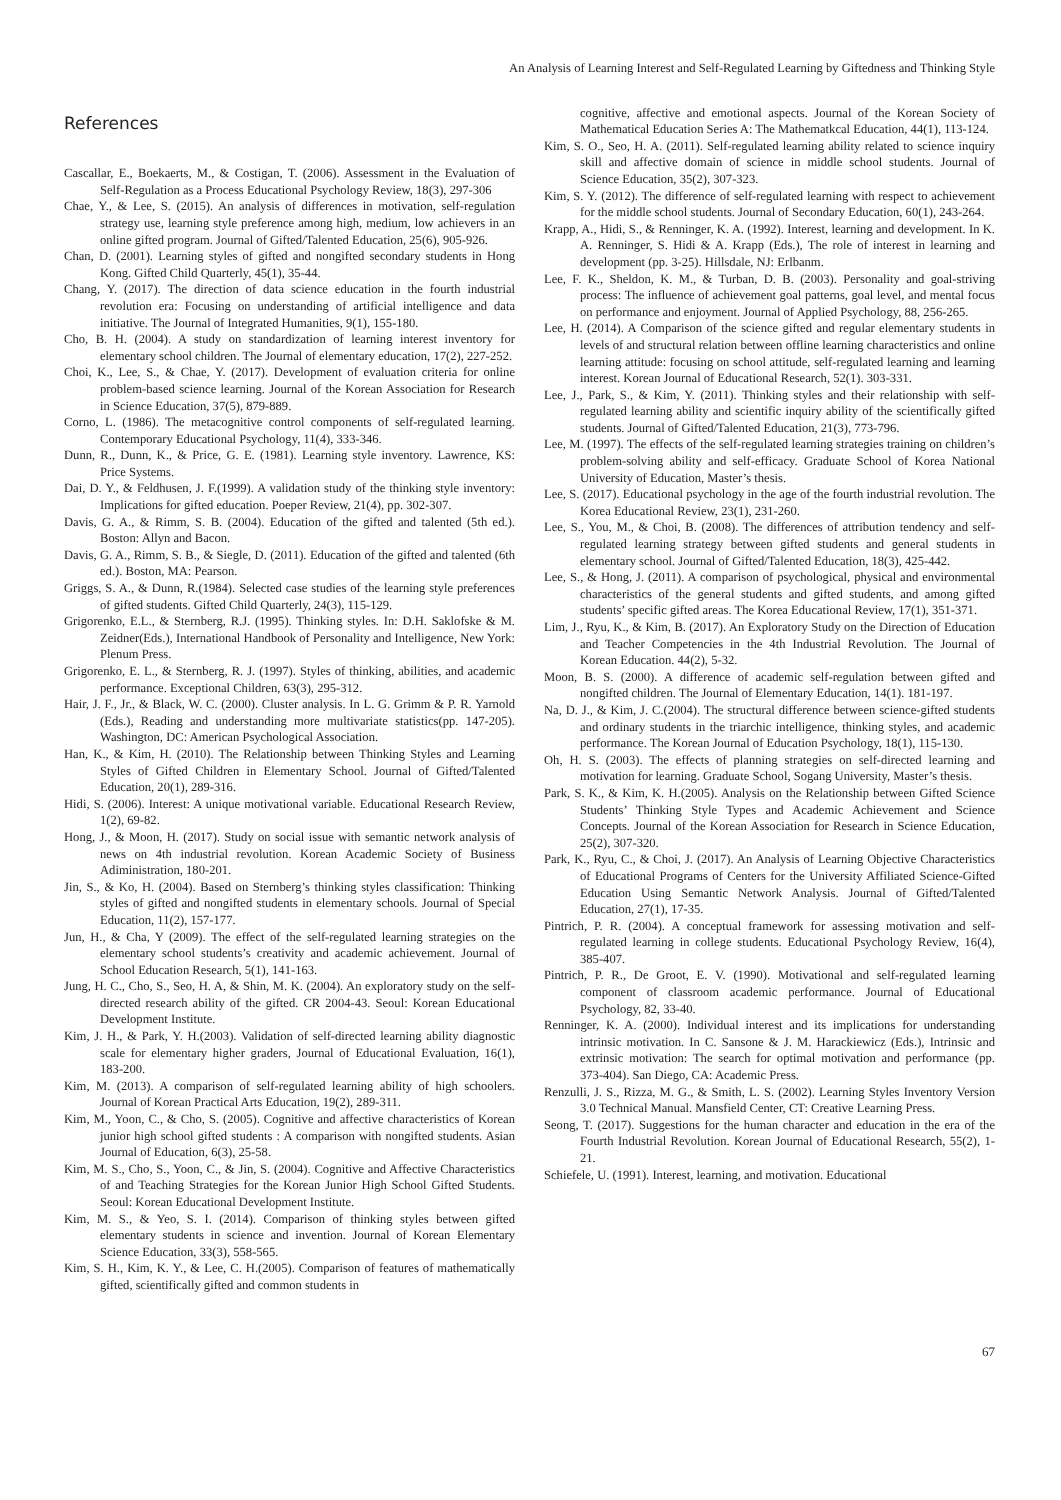An Analysis of Learning Interest and Self-Regulated Learning by Giftedness and Thinking Style
References
Cascallar, E., Boekaerts, M., & Costigan, T. (2006). Assessment in the Evaluation of Self-Regulation as a Process Educational Psychology Review, 18(3), 297-306
Chae, Y., & Lee, S. (2015). An analysis of differences in motivation, self-regulation strategy use, learning style preference among high, medium, low achievers in an online gifted program. Journal of Gifted/Talented Education, 25(6), 905-926.
Chan, D. (2001). Learning styles of gifted and nongifted secondary students in Hong Kong. Gifted Child Quarterly, 45(1), 35-44.
Chang, Y. (2017). The direction of data science education in the fourth industrial revolution era: Focusing on understanding of artificial intelligence and data initiative. The Journal of Integrated Humanities, 9(1), 155-180.
Cho, B. H. (2004). A study on standardization of learning interest inventory for elementary school children. The Journal of elementary education, 17(2), 227-252.
Choi, K., Lee, S., & Chae, Y. (2017). Development of evaluation criteria for online problem-based science learning. Journal of the Korean Association for Research in Science Education, 37(5), 879-889.
Corno, L. (1986). The metacognitive control components of self-regulated learning. Contemporary Educational Psychology, 11(4), 333-346.
Dunn, R., Dunn, K., & Price, G. E. (1981). Learning style inventory. Lawrence, KS: Price Systems.
Dai, D. Y., & Feldhusen, J. F.(1999). A validation study of the thinking style inventory: Implications for gifted education. Poeper Review, 21(4), pp. 302-307.
Davis, G. A., & Rimm, S. B. (2004). Education of the gifted and talented (5th ed.). Boston: Allyn and Bacon.
Davis, G. A., Rimm, S. B., & Siegle, D. (2011). Education of the gifted and talented (6th ed.). Boston, MA: Pearson.
Griggs, S. A., & Dunn, R.(1984). Selected case studies of the learning style preferences of gifted students. Gifted Child Quarterly, 24(3), 115-129.
Grigorenko, E.L., & Sternberg, R.J. (1995). Thinking styles. In: D.H. Saklofske & M. Zeidner(Eds.), International Handbook of Personality and Intelligence, New York: Plenum Press.
Grigorenko, E. L., & Sternberg, R. J. (1997). Styles of thinking, abilities, and academic performance. Exceptional Children, 63(3), 295-312.
Hair, J. F., Jr., & Black, W. C. (2000). Cluster analysis. In L. G. Grimm & P. R. Yarnold (Eds.), Reading and understanding more multivariate statistics(pp. 147-205). Washington, DC: American Psychological Association.
Han, K., & Kim, H. (2010). The Relationship between Thinking Styles and Learning Styles of Gifted Children in Elementary School. Journal of Gifted/Talented Education, 20(1), 289-316.
Hidi, S. (2006). Interest: A unique motivational variable. Educational Research Review, 1(2), 69-82.
Hong, J., & Moon, H. (2017). Study on social issue with semantic network analysis of news on 4th industrial revolution. Korean Academic Society of Business Adiministration, 180-201.
Jin, S., & Ko, H. (2004). Based on Sternberg’s thinking styles classification: Thinking styles of gifted and nongifted students in elementary schools. Journal of Special Education, 11(2), 157-177.
Jun, H., & Cha, Y (2009). The effect of the self-regulated learning strategies on the elementary school students’s creativity and academic achievement. Journal of School Education Research, 5(1), 141-163.
Jung, H. C., Cho, S., Seo, H. A, & Shin, M. K. (2004). An exploratory study on the self-directed research ability of the gifted. CR 2004-43. Seoul: Korean Educational Development Institute.
Kim, J. H., & Park, Y. H.(2003). Validation of self-directed learning ability diagnostic scale for elementary higher graders, Journal of Educational Evaluation, 16(1), 183-200.
Kim, M. (2013). A comparison of self-regulated learning ability of high schoolers. Journal of Korean Practical Arts Education, 19(2), 289-311.
Kim, M., Yoon, C., & Cho, S. (2005). Cognitive and affective characteristics of Korean junior high school gifted students : A comparison with nongifted students. Asian Journal of Education, 6(3), 25-58.
Kim, M. S., Cho, S., Yoon, C., & Jin, S. (2004). Cognitive and Affective Characteristics of and Teaching Strategies for the Korean Junior High School Gifted Students. Seoul: Korean Educational Development Institute.
Kim, M. S., & Yeo, S. I. (2014). Comparison of thinking styles between gifted elementary students in science and invention. Journal of Korean Elementary Science Education, 33(3), 558-565.
Kim, S. H., Kim, K. Y., & Lee, C. H.(2005). Comparison of features of mathematically gifted, scientifically gifted and common students in
cognitive, affective and emotional aspects. Journal of the Korean Society of Mathematical Education Series A: The Mathematkcal Education, 44(1), 113-124.
Kim, S. O., Seo, H. A. (2011). Self-regulated learning ability related to science inquiry skill and affective domain of science in middle school students. Journal of Science Education, 35(2), 307-323.
Kim, S. Y. (2012). The difference of self-regulated learning with respect to achievement for the middle school students. Journal of Secondary Education, 60(1), 243-264.
Krapp, A., Hidi, S., & Renninger, K. A. (1992). Interest, learning and development. In K. A. Renninger, S. Hidi & A. Krapp (Eds.), The role of interest in learning and development (pp. 3-25). Hillsdale, NJ: Erlbanm.
Lee, F. K., Sheldon, K. M., & Turban, D. B. (2003). Personality and goal-striving process: The influence of achievement goal patterns, goal level, and mental focus on performance and enjoyment. Journal of Applied Psychology, 88, 256-265.
Lee, H. (2014). A Comparison of the science gifted and regular elementary students in levels of and structural relation between offline learning characteristics and online learning attitude: focusing on school attitude, self-regulated learning and learning interest. Korean Journal of Educational Research, 52(1). 303-331.
Lee, J., Park, S., & Kim, Y. (2011). Thinking styles and their relationship with self-regulated learning ability and scientific inquiry ability of the scientifically gifted students. Journal of Gifted/Talented Education, 21(3), 773-796.
Lee, M. (1997). The effects of the self-regulated learning strategies training on children’s problem-solving ability and self-efficacy. Graduate School of Korea National University of Education, Master’s thesis.
Lee, S. (2017). Educational psychology in the age of the fourth industrial revolution. The Korea Educational Review, 23(1), 231-260.
Lee, S., You, M., & Choi, B. (2008). The differences of attribution tendency and self-regulated learning strategy between gifted students and general students in elementary school. Journal of Gifted/Talented Education, 18(3), 425-442.
Lee, S., & Hong, J. (2011). A comparison of psychological, physical and environmental characteristics of the general students and gifted students, and among gifted students’ specific gifted areas. The Korea Educational Review, 17(1), 351-371.
Lim, J., Ryu, K., & Kim, B. (2017). An Exploratory Study on the Direction of Education and Teacher Competencies in the 4th Industrial Revolution. The Journal of Korean Education. 44(2), 5-32.
Moon, B. S. (2000). A difference of academic self-regulation between gifted and nongifted children. The Journal of Elementary Education, 14(1). 181-197.
Na, D. J., & Kim, J. C.(2004). The structural difference between science-gifted students and ordinary students in the triarchic intelligence, thinking styles, and academic performance. The Korean Journal of Education Psychology, 18(1), 115-130.
Oh, H. S. (2003). The effects of planning strategies on self-directed learning and motivation for learning. Graduate School, Sogang University, Master’s thesis.
Park, S. K., & Kim, K. H.(2005). Analysis on the Relationship between Gifted Science Students’ Thinking Style Types and Academic Achievement and Science Concepts. Journal of the Korean Association for Research in Science Education, 25(2), 307-320.
Park, K., Ryu, C., & Choi, J. (2017). An Analysis of Learning Objective Characteristics of Educational Programs of Centers for the University Affiliated Science-Gifted Education Using Semantic Network Analysis. Journal of Gifted/Talented Education, 27(1), 17-35.
Pintrich, P. R. (2004). A conceptual framework for assessing motivation and self-regulated learning in college students. Educational Psychology Review, 16(4), 385-407.
Pintrich, P. R., De Groot, E. V. (1990). Motivational and self-regulated learning component of classroom academic performance. Journal of Educational Psychology, 82, 33-40.
Renninger, K. A. (2000). Individual interest and its implications for understanding intrinsic motivation. In C. Sansone & J. M. Harackiewicz (Eds.), Intrinsic and extrinsic motivation: The search for optimal motivation and performance (pp. 373-404). San Diego, CA: Academic Press.
Renzulli, J. S., Rizza, M. G., & Smith, L. S. (2002). Learning Styles Inventory Version 3.0 Technical Manual. Mansfield Center, CT: Creative Learning Press.
Seong, T. (2017). Suggestions for the human character and education in the era of the Fourth Industrial Revolution. Korean Journal of Educational Research, 55(2), 1-21.
Schiefele, U. (1991). Interest, learning, and motivation. Educational
67